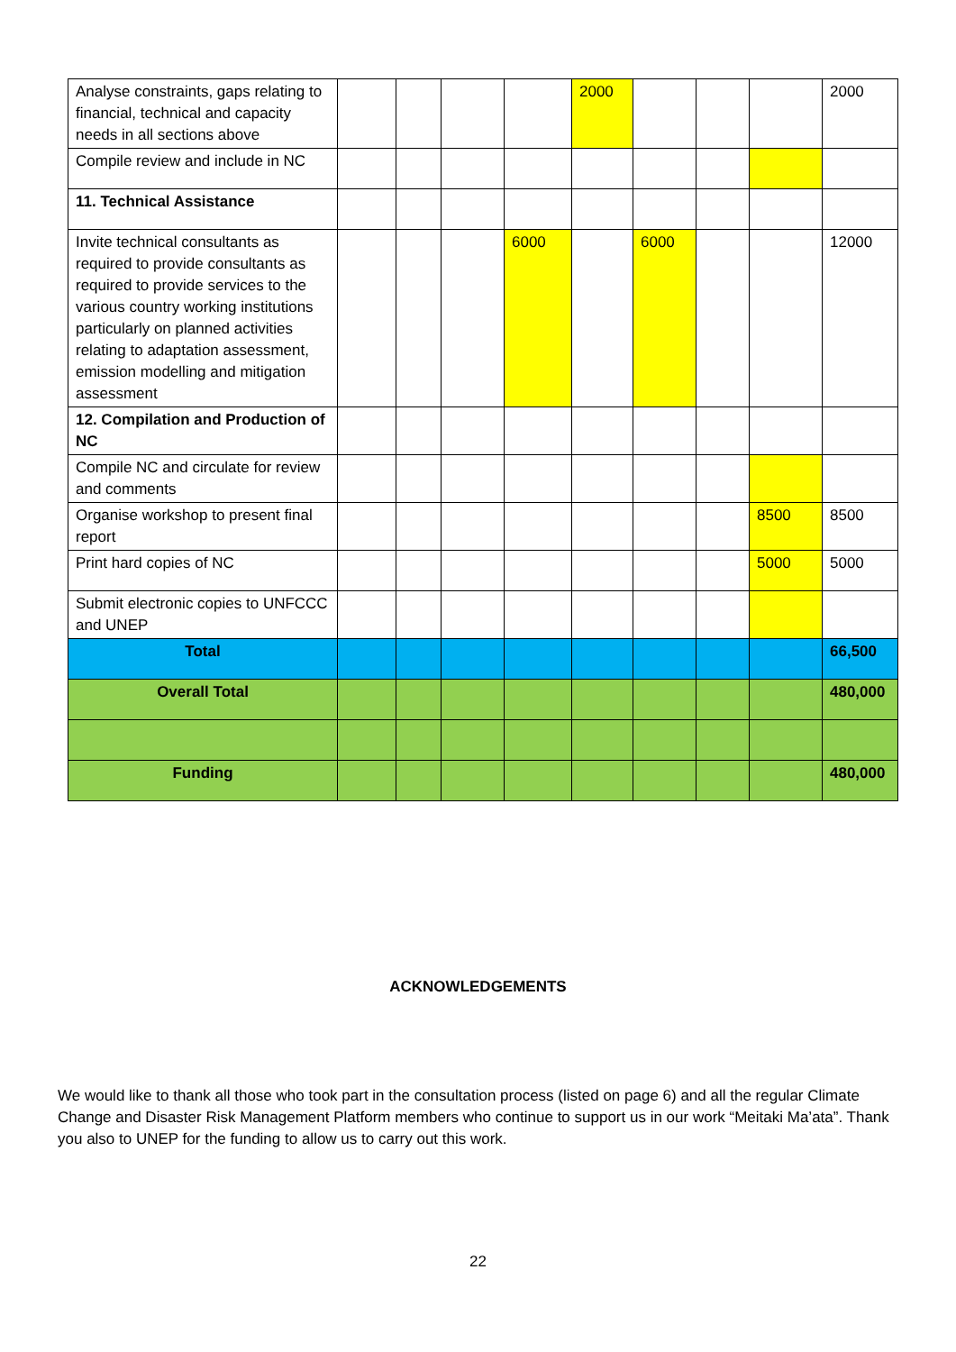| Analyse constraints, gaps relating to financial, technical and capacity needs in all sections above | | | | | 2000 | | | | 2000 |
| Compile review and include in NC | | | | | | | | | |
| 11. Technical Assistance | | | | | | | | | |
| Invite technical consultants as required to provide consultants as required to provide services to the various country working institutions particularly on planned activities relating to adaptation assessment, emission modelling and mitigation assessment | | | | 6000 | | 6000 | | | 12000 |
| 12. Compilation and Production of NC | | | | | | | | | |
| Compile NC and circulate for review and comments | | | | | | | | | |
| Organise workshop to present final report | | | | | | | | 8500 | 8500 |
| Print hard copies of NC | | | | | | | | 5000 | 5000 |
| Submit electronic copies to UNFCCC and UNEP | | | | | | | | | |
| Total | | | | | | | | | 66,500 |
| Overall Total | | | | | | | | | 480,000 |
| Funding | | | | | | | | | 480,000 |
ACKNOWLEDGEMENTS
We would like to thank all those who took part in the consultation process (listed on page 6) and all the regular Climate Change and Disaster Risk Management Platform members who continue to support us in our work “Meitaki Ma’ata”. Thank you also to UNEP for the funding to allow us to carry out this work.
22